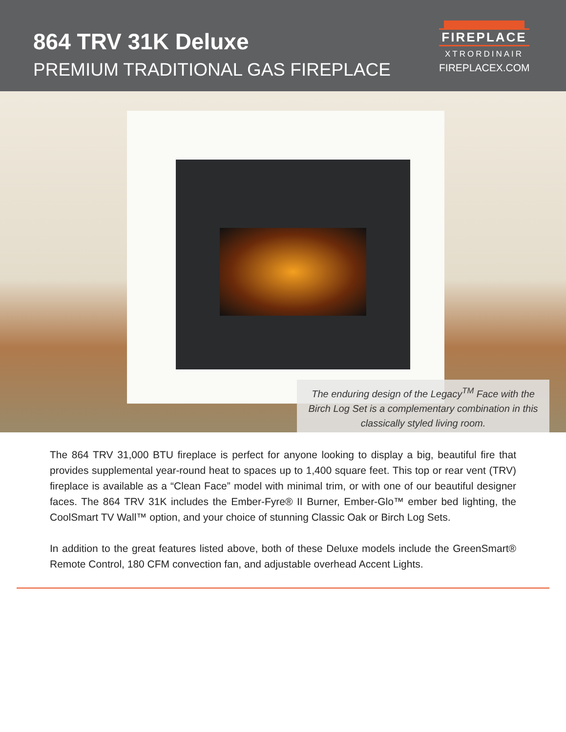864 TRV 31K Deluxe
PREMIUM TRADITIONAL GAS FIREPLACE
FIREPLACE
XTRORDINAIR
FIREPLACEX.COM
The enduring design of the Legacy<sup>TM</sup> Face with the Birch Log Set is a complementary combination in this classically styled living room.
The 864 TRV 31,000 BTU fireplace is perfect for anyone looking to display a big, beautiful fire that provides supplemental year-round heat to spaces up to 1,400 square feet. This top or rear vent (TRV) fireplace is available as a “Clean Face” model with minimal trim, or with one of our beautiful designer faces. The 864 TRV 31K includes the Ember-Fyre® II Burner, Ember-Glo™ ember bed lighting, the CoolSmart TV Wall™ option, and your choice of stunning Classic Oak or Birch Log Sets.
In addition to the great features listed above, both of these Deluxe models include the GreenSmart® Remote Control, 180 CFM convection fan, and adjustable overhead Accent Lights.